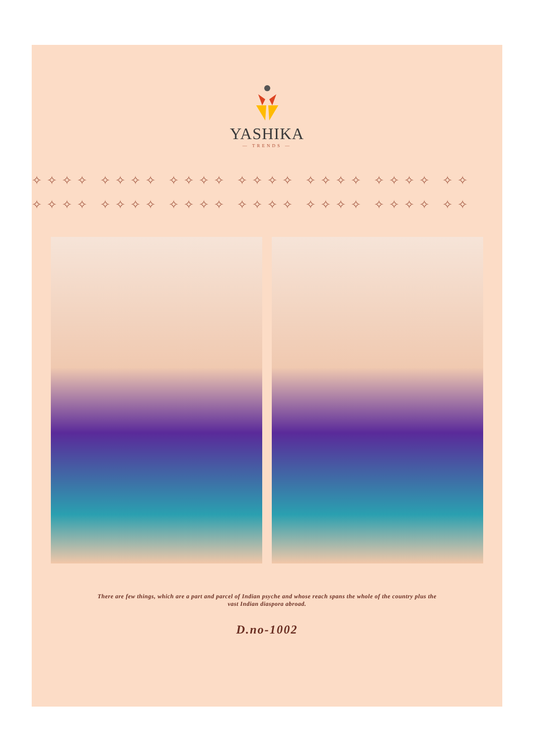YASHIKA
— TRENDS —
✧✧✧✧ ✧✧✧✧ ✧✧✧✧ ✧✧✧✧ ✧✧✧✧ ✧✧✧✧ ✧✧
✧✧✧✧ ✧✧✧✧ ✧✧✧✧ ✧✧✧✧ ✧✧✧✧ ✧✧✧✧ ✧✧
There are few things, which are a part and parcel of Indian psyche and whose reach spans the whole of the country plus the vast Indian diaspora abroad.
D.no-1002